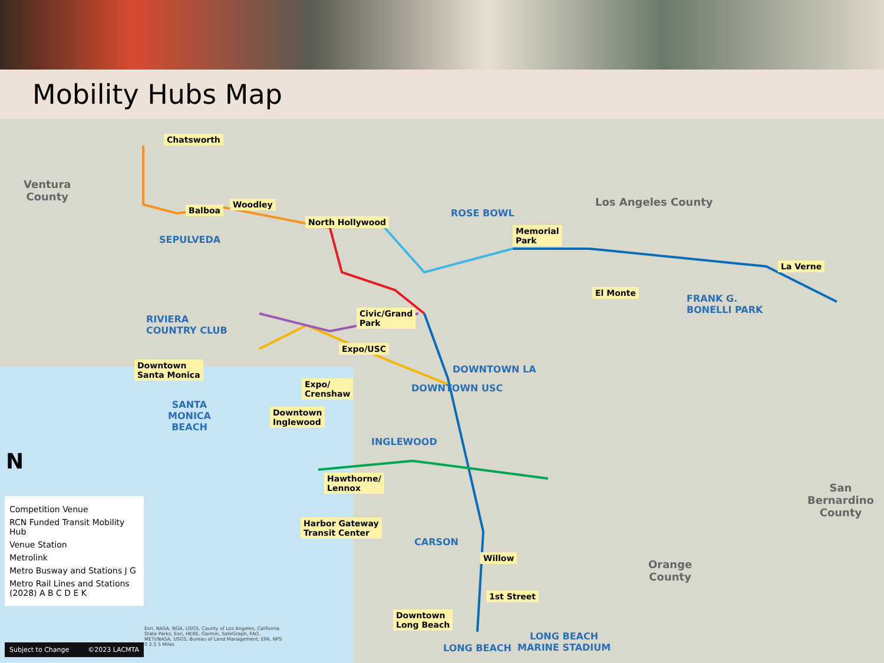Mobility Hubs Map
Ventura
County
Los Angeles County
San
Bernardino
County
Orange
County
Chatsworth
Balboa
Woodley
North Hollywood
Memorial
Park
La Verne
El Monte
Civic/Grand
Park
Expo/USC
Downtown
Santa Monica
Expo/
Crenshaw
Downtown
Inglewood
Hawthorne/
Lennox
Harbor Gateway
Transit Center
Willow
1st Street
Downtown
Long Beach
SEPULVEDA
ROSE BOWL
RIVIERA
COUNTRY CLUB
FRANK G.
BONELLI PARK
DOWNTOWN LA
DOWNTOWN USC
SANTA
MONICA
BEACH
INGLEWOOD
CARSON
LONG BEACH
LONG BEACH
MARINE STADIUM
N
Competition Venue
RCN Funded Transit Mobility Hub
Venue Station
Metrolink
Metro Busway and Stations J G
Metro Rail Lines and Stations (2028) A B C D E K
Subject to Change ©2023 LACMTA
Esri, NASA, NGA, USGS, County of Los Angeles, California State Parks, Esri, HERE, Garmin, SafeGraph, FAO, METI/NASA, USGS, Bureau of Land Management, EPA, NPS
0 2.5 5 Miles